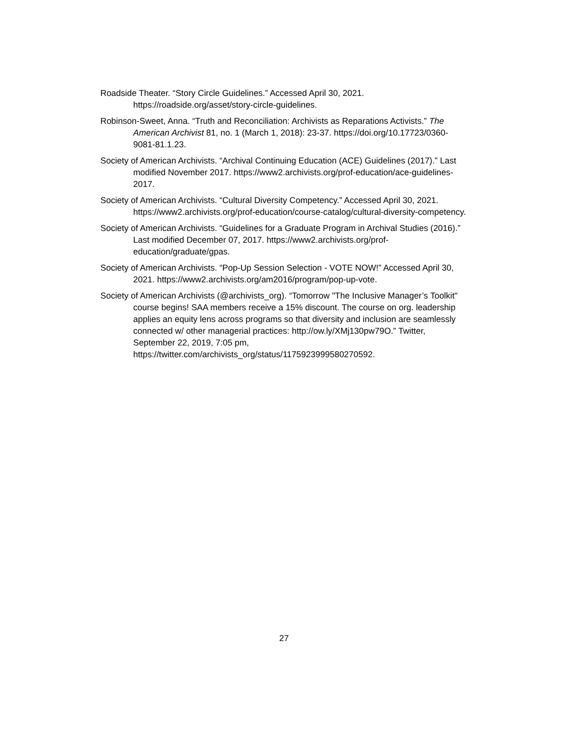Roadside Theater. “Story Circle Guidelines.” Accessed April 30, 2021. https://roadside.org/asset/story-circle-guidelines.
Robinson-Sweet, Anna. “Truth and Reconciliation: Archivists as Reparations Activists.” The American Archivist 81, no. 1 (March 1, 2018): 23-37. https://doi.org/10.17723/0360-9081-81.1.23.
Society of American Archivists. “Archival Continuing Education (ACE) Guidelines (2017).” Last modified November 2017. https://www2.archivists.org/prof-education/ace-guidelines-2017.
Society of American Archivists. “Cultural Diversity Competency.” Accessed April 30, 2021. https://www2.archivists.org/prof-education/course-catalog/cultural-diversity-competency.
Society of American Archivists. “Guidelines for a Graduate Program in Archival Studies (2016).” Last modified December 07, 2017. https://www2.archivists.org/prof-education/graduate/gpas.
Society of American Archivists. “Pop-Up Session Selection - VOTE NOW!” Accessed April 30, 2021. https://www2.archivists.org/am2016/program/pop-up-vote.
Society of American Archivists (@archivists_org). “Tomorrow "The Inclusive Manager’s Toolkit" course begins! SAA members receive a 15% discount. The course on org. leadership applies an equity lens across programs so that diversity and inclusion are seamlessly connected w/ other managerial practices: http://ow.ly/XMj130pw79O.” Twitter, September 22, 2019, 7:05 pm, https://twitter.com/archivists_org/status/1175923999580270592.
27